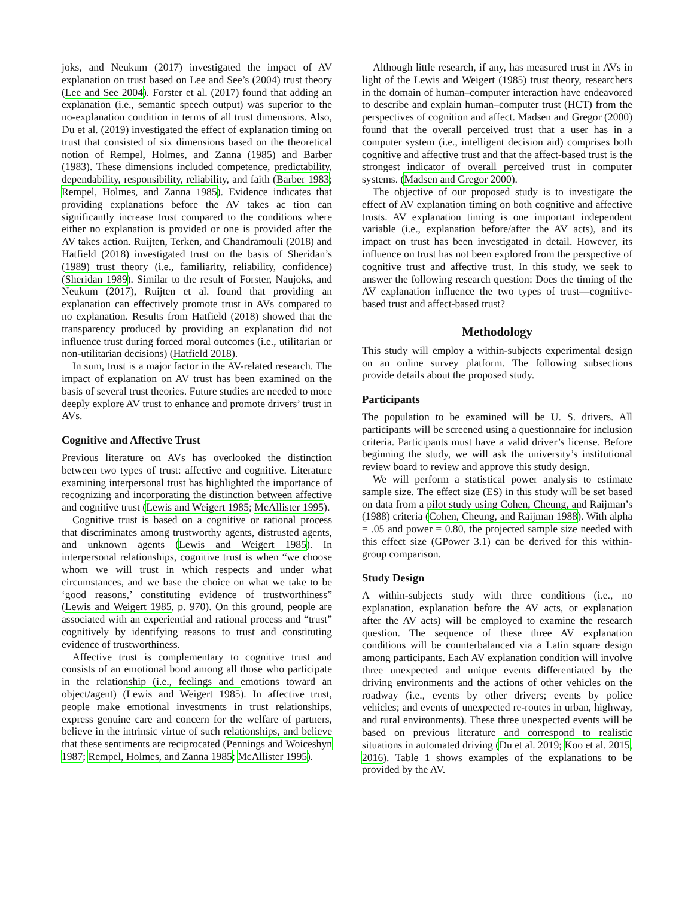joks, and Neukum (2017) investigated the impact of AV explanation on trust based on Lee and See’s (2004) trust theory (Lee and See 2004). Forster et al. (2017) found that adding an explanation (i.e., semantic speech output) was superior to the no-explanation condition in terms of all trust dimensions. Also, Du et al. (2019) investigated the effect of explanation timing on trust that consisted of six dimensions based on the theoretical notion of Rempel, Holmes, and Zanna (1985) and Barber (1983). These dimensions included competence, predictability, dependability, responsibility, reliability, and faith (Barber 1983; Rempel, Holmes, and Zanna 1985). Evidence indicates that providing explanations before the AV takes ac tion can significantly increase trust compared to the conditions where either no explanation is provided or one is provided after the AV takes action. Ruijten, Terken, and Chandramouli (2018) and Hatfield (2018) investigated trust on the basis of Sheridan’s (1989) trust theory (i.e., familiarity, reliability, confidence) (Sheridan 1989). Similar to the result of Forster, Naujoks, and Neukum (2017), Ruijten et al. found that providing an explanation can effectively promote trust in AVs compared to no explanation. Results from Hatfield (2018) showed that the transparency produced by providing an explanation did not influence trust during forced moral outcomes (i.e., utilitarian or non-utilitarian decisions) (Hatfield 2018).
In sum, trust is a major factor in the AV-related research. The impact of explanation on AV trust has been examined on the basis of several trust theories. Future studies are needed to more deeply explore AV trust to enhance and promote drivers’ trust in AVs.
Cognitive and Affective Trust
Previous literature on AVs has overlooked the distinction between two types of trust: affective and cognitive. Literature examining interpersonal trust has highlighted the importance of recognizing and incorporating the distinction between affective and cognitive trust (Lewis and Weigert 1985; McAllister 1995).
Cognitive trust is based on a cognitive or rational process that discriminates among trustworthy agents, distrusted agents, and unknown agents (Lewis and Weigert 1985). In interpersonal relationships, cognitive trust is when “we choose whom we will trust in which respects and under what circumstances, and we base the choice on what we take to be ‘good reasons,’ constituting evidence of trustworthiness” (Lewis and Weigert 1985, p. 970). On this ground, people are associated with an experiential and rational process and “trust” cognitively by identifying reasons to trust and constituting evidence of trustworthiness.
Affective trust is complementary to cognitive trust and consists of an emotional bond among all those who participate in the relationship (i.e., feelings and emotions toward an object/agent) (Lewis and Weigert 1985). In affective trust, people make emotional investments in trust relationships, express genuine care and concern for the welfare of partners, believe in the intrinsic virtue of such relationships, and believe that these sentiments are reciprocated (Pennings and Woiceshyn 1987; Rempel, Holmes, and Zanna 1985; McAllister 1995).
Although little research, if any, has measured trust in AVs in light of the Lewis and Weigert (1985) trust theory, researchers in the domain of human–computer interaction have endeavored to describe and explain human–computer trust (HCT) from the perspectives of cognition and affect. Madsen and Gregor (2000) found that the overall perceived trust that a user has in a computer system (i.e., intelligent decision aid) comprises both cognitive and affective trust and that the affect-based trust is the strongest indicator of overall perceived trust in computer systems. (Madsen and Gregor 2000).
The objective of our proposed study is to investigate the effect of AV explanation timing on both cognitive and affective trusts. AV explanation timing is one important independent variable (i.e., explanation before/after the AV acts), and its impact on trust has been investigated in detail. However, its influence on trust has not been explored from the perspective of cognitive trust and affective trust. In this study, we seek to answer the following research question: Does the timing of the AV explanation influence the two types of trust—cognitive-based trust and affect-based trust?
Methodology
This study will employ a within-subjects experimental design on an online survey platform. The following subsections provide details about the proposed study.
Participants
The population to be examined will be U. S. drivers. All participants will be screened using a questionnaire for inclusion criteria. Participants must have a valid driver’s license. Before beginning the study, we will ask the university’s institutional review board to review and approve this study design.
We will perform a statistical power analysis to estimate sample size. The effect size (ES) in this study will be set based on data from a pilot study using Cohen, Cheung, and Raijman’s (1988) criteria (Cohen, Cheung, and Raijman 1988). With alpha = .05 and power = 0.80, the projected sample size needed with this effect size (GPower 3.1) can be derived for this within-group comparison.
Study Design
A within-subjects study with three conditions (i.e., no explanation, explanation before the AV acts, or explanation after the AV acts) will be employed to examine the research question. The sequence of these three AV explanation conditions will be counterbalanced via a Latin square design among participants. Each AV explanation condition will involve three unexpected and unique events differentiated by the driving environments and the actions of other vehicles on the roadway (i.e., events by other drivers; events by police vehicles; and events of unexpected re-routes in urban, highway, and rural environments). These three unexpected events will be based on previous literature and correspond to realistic situations in automated driving (Du et al. 2019; Koo et al. 2015, 2016). Table 1 shows examples of the explanations to be provided by the AV.